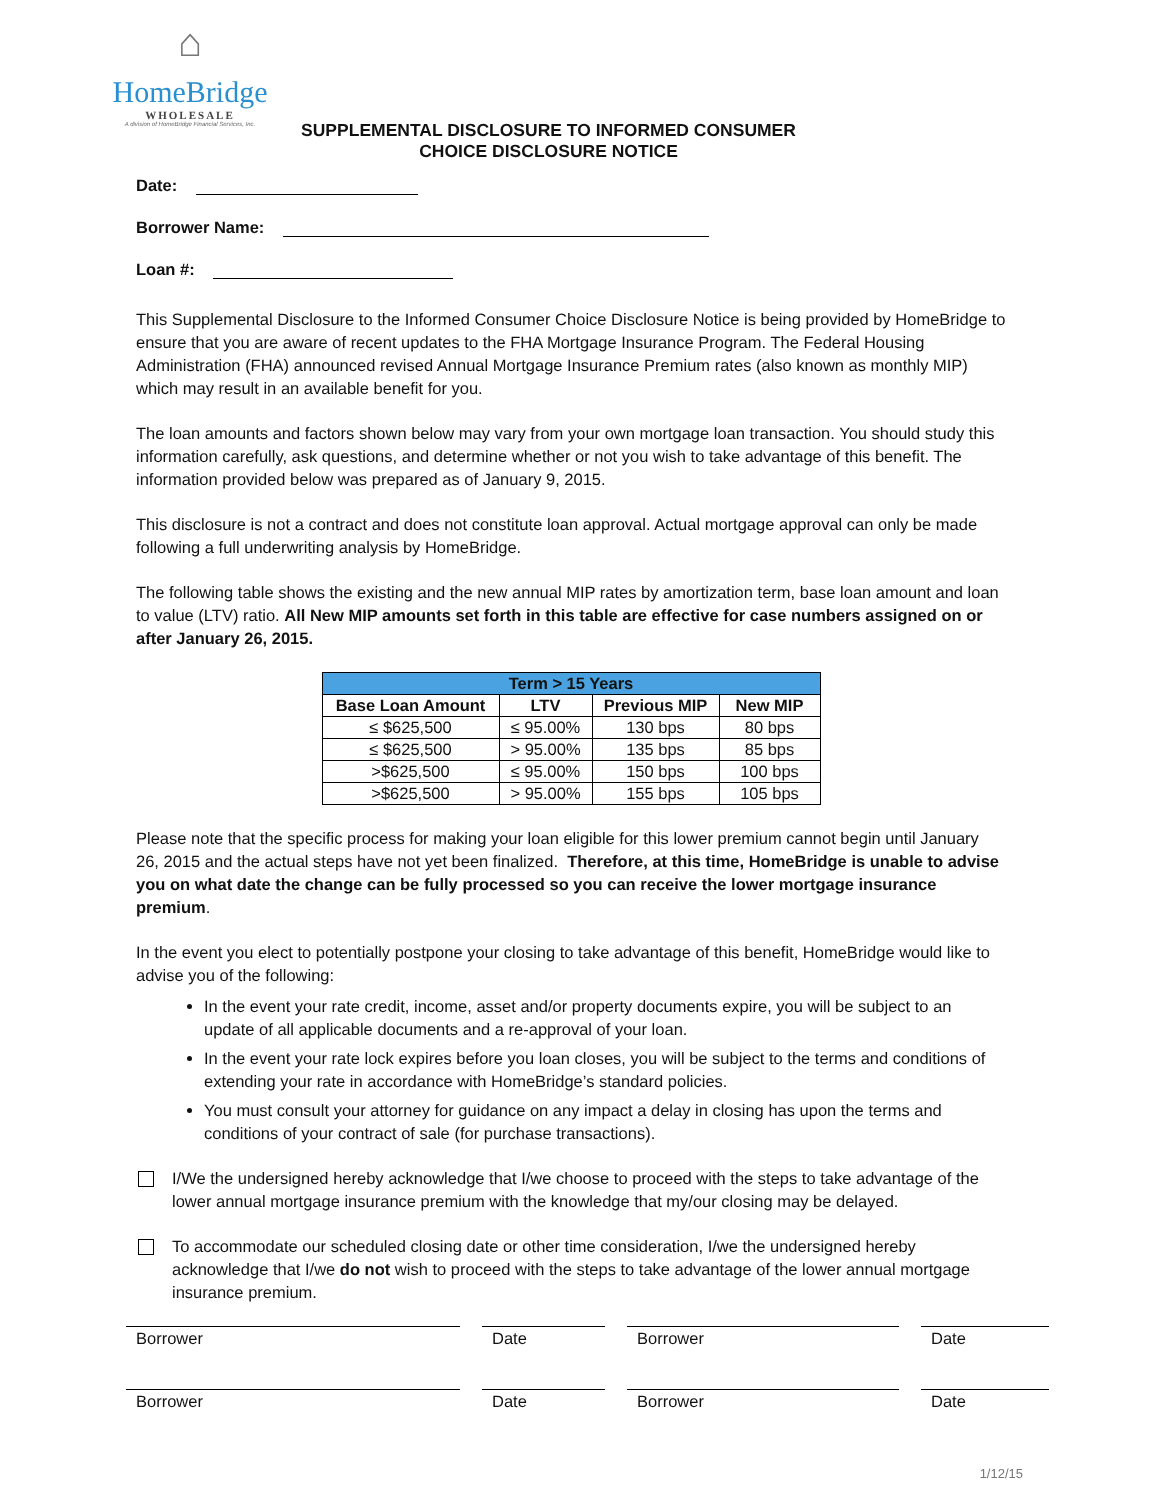⌂
HomeBridge
WHOLESALE
A division of HomeBridge Financial Services, Inc.
SUPPLEMENTAL DISCLOSURE TO INFORMED CONSUMER
CHOICE DISCLOSURE NOTICE
Date:
Borrower Name:
Loan #:
This Supplemental Disclosure to the Informed Consumer Choice Disclosure Notice is being provided by HomeBridge to ensure that you are aware of recent updates to the FHA Mortgage Insurance Program. The Federal Housing Administration (FHA) announced revised Annual Mortgage Insurance Premium rates (also known as monthly MIP) which may result in an available benefit for you.
The loan amounts and factors shown below may vary from your own mortgage loan transaction. You should study this information carefully, ask questions, and determine whether or not you wish to take advantage of this benefit. The information provided below was prepared as of January 9, 2015.
This disclosure is not a contract and does not constitute loan approval. Actual mortgage approval can only be made following a full underwriting analysis by HomeBridge.
The following table shows the existing and the new annual MIP rates by amortization term, base loan amount and loan to value (LTV) ratio. All New MIP amounts set forth in this table are effective for case numbers assigned on or after January 26, 2015.
| Term > 15 Years | | | |
| --- | --- | --- | --- |
| Base Loan Amount | LTV | Previous MIP | New MIP |
| ≤ $625,500 | ≤ 95.00% | 130 bps | 80 bps |
| ≤ $625,500 | > 95.00% | 135 bps | 85 bps |
| >$625,500 | ≤ 95.00% | 150 bps | 100 bps |
| >$625,500 | > 95.00% | 155 bps | 105 bps |
Please note that the specific process for making your loan eligible for this lower premium cannot begin until January 26, 2015 and the actual steps have not yet been finalized. Therefore, at this time, HomeBridge is unable to advise you on what date the change can be fully processed so you can receive the lower mortgage insurance premium.
In the event you elect to potentially postpone your closing to take advantage of this benefit, HomeBridge would like to advise you of the following:
In the event your rate credit, income, asset and/or property documents expire, you will be subject to an update of all applicable documents and a re-approval of your loan.
In the event your rate lock expires before you loan closes, you will be subject to the terms and conditions of extending your rate in accordance with HomeBridge’s standard policies.
You must consult your attorney for guidance on any impact a delay in closing has upon the terms and conditions of your contract of sale (for purchase transactions).
I/We the undersigned hereby acknowledge that I/we choose to proceed with the steps to take advantage of the lower annual mortgage insurance premium with the knowledge that my/our closing may be delayed.
To accommodate our scheduled closing date or other time consideration, I/we the undersigned hereby acknowledge that I/we do not wish to proceed with the steps to take advantage of the lower annual mortgage insurance premium.
Borrower Date Borrower Date
Borrower Date Borrower Date
1/12/15